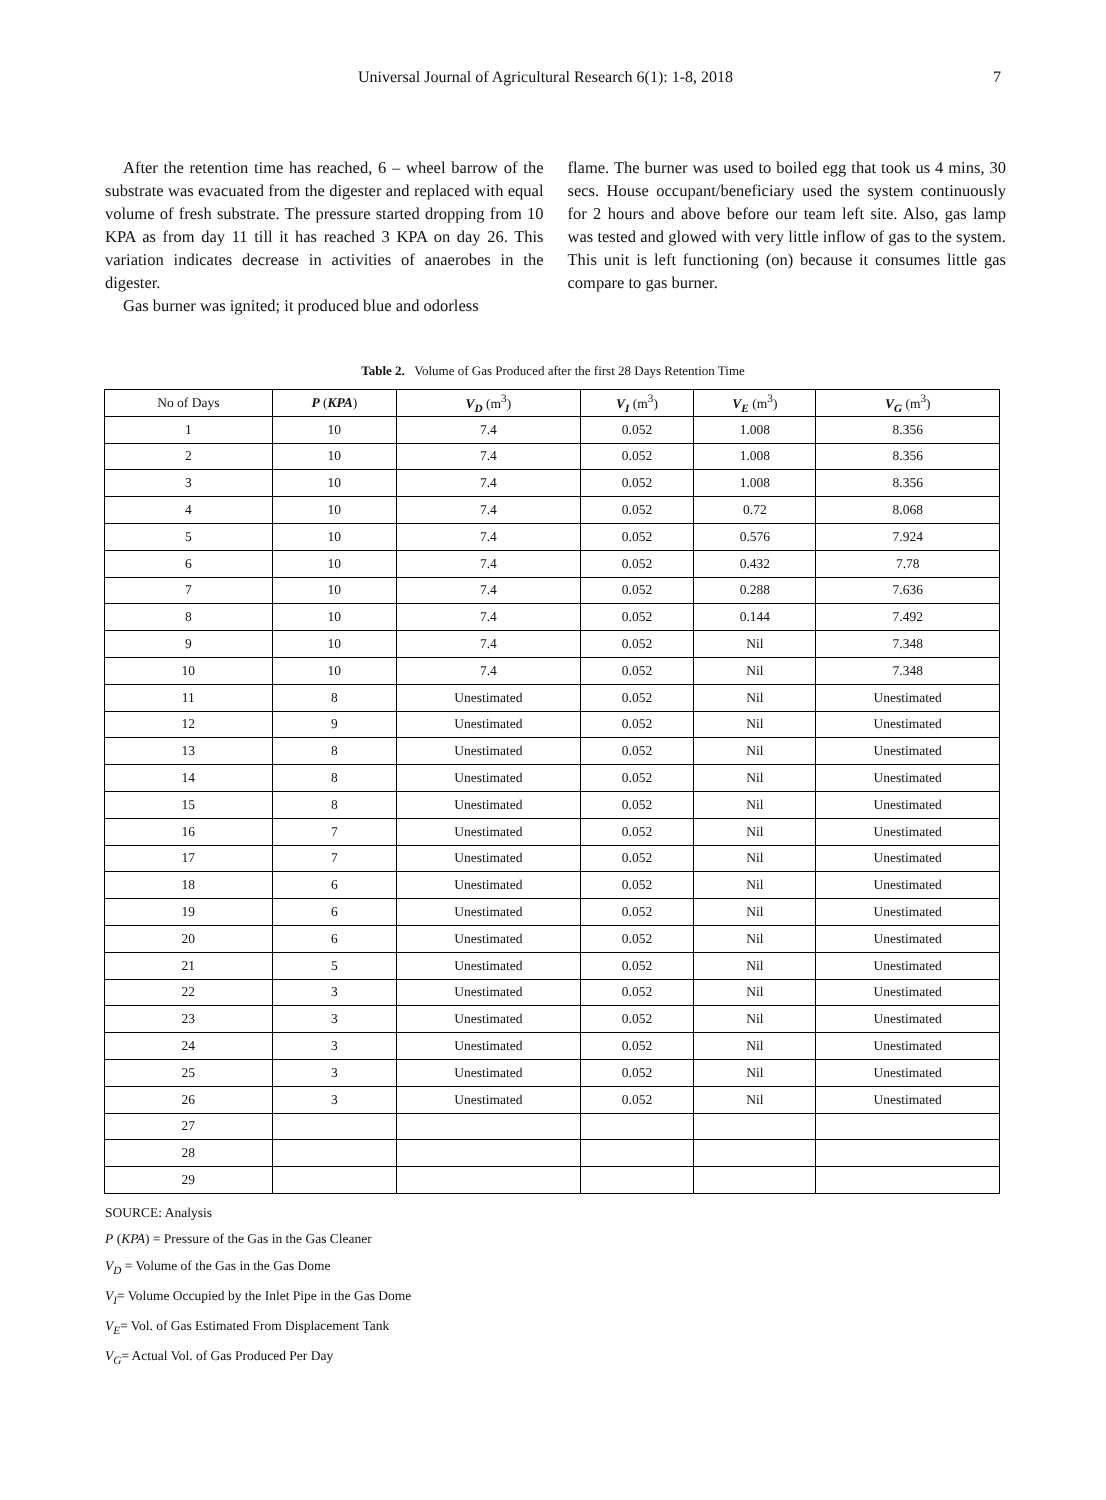Universal Journal of Agricultural Research 6(1): 1-8, 2018 7
After the retention time has reached, 6 – wheel barrow of the substrate was evacuated from the digester and replaced with equal volume of fresh substrate. The pressure started dropping from 10 KPA as from day 11 till it has reached 3 KPA on day 26. This variation indicates decrease in activities of anaerobes in the digester.
Gas burner was ignited; it produced blue and odorless
flame. The burner was used to boiled egg that took us 4 mins, 30 secs. House occupant/beneficiary used the system continuously for 2 hours and above before our team left site. Also, gas lamp was tested and glowed with very little inflow of gas to the system. This unit is left functioning (on) because it consumes little gas compare to gas burner.
Table 2. Volume of Gas Produced after the first 28 Days Retention Time
| No of Days | P ( KPA ) | V<sub>D</sub> (m<sup>3</sup>) | V<sub>I</sub> (m<sup>3</sup>) | V<sub>E</sub> (m<sup>3</sup>) | V<sub>G</sub> (m<sup>3</sup>) |
| --- | --- | --- | --- | --- | --- |
| 1 | 10 | 7.4 | 0.052 | 1.008 | 8.356 |
| 2 | 10 | 7.4 | 0.052 | 1.008 | 8.356 |
| 3 | 10 | 7.4 | 0.052 | 1.008 | 8.356 |
| 4 | 10 | 7.4 | 0.052 | 0.72 | 8.068 |
| 5 | 10 | 7.4 | 0.052 | 0.576 | 7.924 |
| 6 | 10 | 7.4 | 0.052 | 0.432 | 7.78 |
| 7 | 10 | 7.4 | 0.052 | 0.288 | 7.636 |
| 8 | 10 | 7.4 | 0.052 | 0.144 | 7.492 |
| 9 | 10 | 7.4 | 0.052 | Nil | 7.348 |
| 10 | 10 | 7.4 | 0.052 | Nil | 7.348 |
| 11 | 8 | Unestimated | 0.052 | Nil | Unestimated |
| 12 | 9 | Unestimated | 0.052 | Nil | Unestimated |
| 13 | 8 | Unestimated | 0.052 | Nil | Unestimated |
| 14 | 8 | Unestimated | 0.052 | Nil | Unestimated |
| 15 | 8 | Unestimated | 0.052 | Nil | Unestimated |
| 16 | 7 | Unestimated | 0.052 | Nil | Unestimated |
| 17 | 7 | Unestimated | 0.052 | Nil | Unestimated |
| 18 | 6 | Unestimated | 0.052 | Nil | Unestimated |
| 19 | 6 | Unestimated | 0.052 | Nil | Unestimated |
| 20 | 6 | Unestimated | 0.052 | Nil | Unestimated |
| 21 | 5 | Unestimated | 0.052 | Nil | Unestimated |
| 22 | 3 | Unestimated | 0.052 | Nil | Unestimated |
| 23 | 3 | Unestimated | 0.052 | Nil | Unestimated |
| 24 | 3 | Unestimated | 0.052 | Nil | Unestimated |
| 25 | 3 | Unestimated | 0.052 | Nil | Unestimated |
| 26 | 3 | Unestimated | 0.052 | Nil | Unestimated |
| 27 | | | | | |
| 28 | | | | | |
| 29 | | | | | |
SOURCE: Analysis
P (KPA) = Pressure of the Gas in the Gas Cleaner
V<sub>D</sub> = Volume of the Gas in the Gas Dome
V<sub>I</sub>= Volume Occupied by the Inlet Pipe in the Gas Dome
V<sub>E</sub>= Vol. of Gas Estimated From Displacement Tank
V<sub>G</sub>= Actual Vol. of Gas Produced Per Day